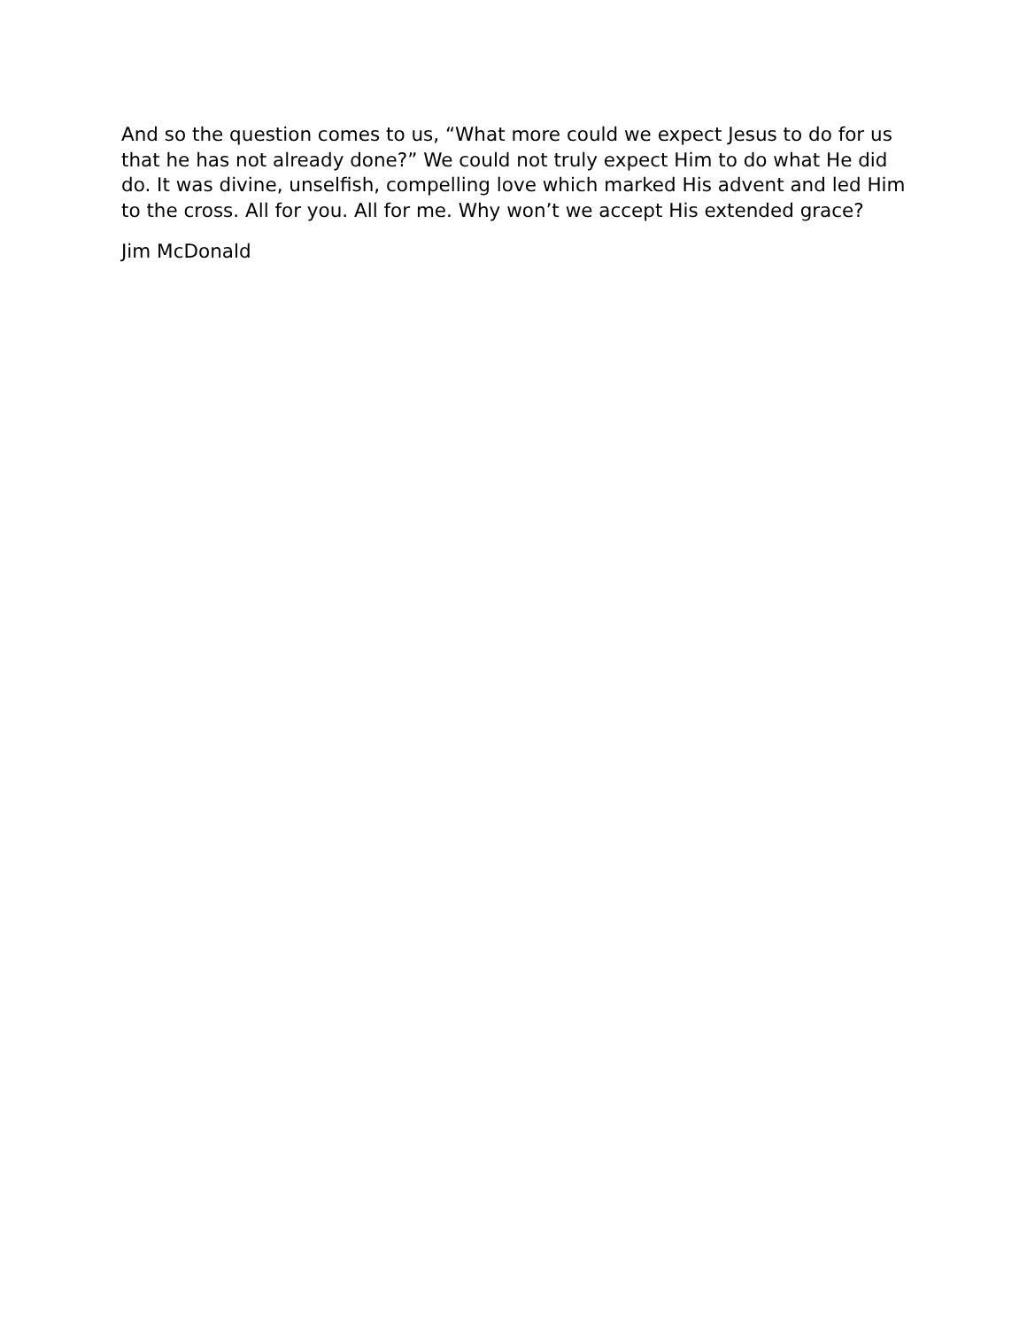And so the question comes to us, “What more could we expect Jesus to do for us that he has not already done?” We could not truly expect Him to do what He did do. It was divine, unselfish, compelling love which marked His advent and led Him to the cross. All for you. All for me. Why won’t we accept His extended grace?
Jim McDonald